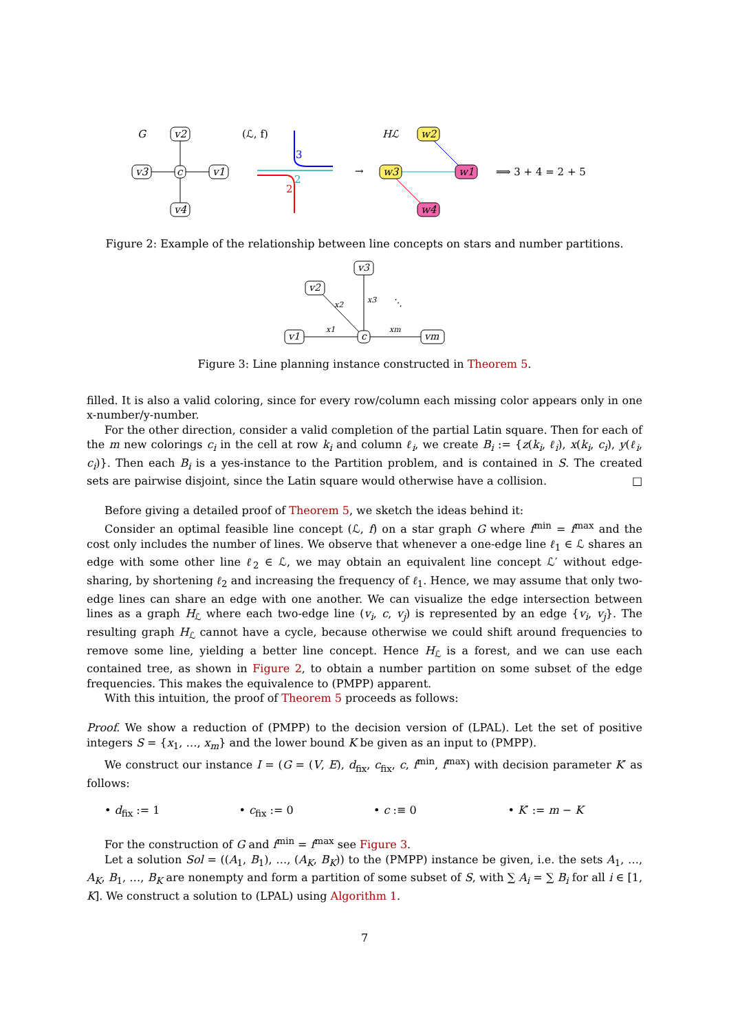G
v2
v3
v1
v4
c
(ℒ, f)
3
2
2
→
Hℒ
w2
w3
w1
w4
⟹ 3 + 4 = 2 + 5
Figure 2: Example of the relationship between line concepts on stars and number partitions.
v3
v2
v1
vm
c
x1
x2
x3
xm
⋱
Figure 3: Line planning instance constructed in Theorem 5.
filled. It is also a valid coloring, since for every row/column each missing color appears only in one x-number/y-number.
For the other direction, consider a valid completion of the partial Latin square. Then for each of the m new colorings c<sub>i</sub> in the cell at row k<sub>i</sub> and column ℓ<sub>i</sub>, we create B<sub>i</sub> := {z(k<sub>i</sub>, ℓ<sub>i</sub>), x(k<sub>i</sub>, c<sub>i</sub>), y(ℓ<sub>i</sub>, c<sub>i</sub>)}. Then each B<sub>i</sub> is a yes-instance to the Partition problem, and is contained in S. The created sets are pairwise disjoint, since the Latin square would otherwise have a collision. □
Before giving a detailed proof of Theorem 5, we sketch the ideas behind it:
Consider an optimal feasible line concept (ℒ, f) on a star graph G where f<sup>min</sup> = f<sup>max</sup> and the cost only includes the number of lines. We observe that whenever a one-edge line ℓ<sub>1</sub> ∈ ℒ shares an edge with some other line ℓ<sub>2</sub> ∈ ℒ, we may obtain an equivalent line concept ℒ′ without edge-sharing, by shortening ℓ<sub>2</sub> and increasing the frequency of ℓ<sub>1</sub>. Hence, we may assume that only two-edge lines can share an edge with one another. We can visualize the edge intersection between lines as a graph H<sub>ℒ</sub> where each two-edge line (v<sub>i</sub>, c, v<sub>j</sub>) is represented by an edge {v<sub>i</sub>, v<sub>j</sub>}. The resulting graph H<sub>ℒ</sub> cannot have a cycle, because otherwise we could shift around frequencies to remove some line, yielding a better line concept. Hence H<sub>ℒ</sub> is a forest, and we can use each contained tree, as shown in Figure 2, to obtain a number partition on some subset of the edge frequencies. This makes the equivalence to (PMPP) apparent.
With this intuition, the proof of Theorem 5 proceeds as follows:
Proof. We show a reduction of (PMPP) to the decision version of (LPAL). Let the set of positive integers S = {x<sub>1</sub>, …, x<sub>m</sub>} and the lower bound K be given as an input to (PMPP).
We construct our instance I = (G = (V, E), d<sub>fix</sub>, c<sub>fix</sub>, c, f<sup>min</sup>, f<sup>max</sup>) with decision parameter K′ as follows:
• d<sub>fix</sub> := 1 • c<sub>fix</sub> := 0 • c :≡ 0 • K′ := m − K
For the construction of G and f<sup>min</sup> = f<sup>max</sup> see Figure 3.
Let a solution Sol = ((A<sub>1</sub>, B<sub>1</sub>), …, (A<sub>K</sub>, B<sub>K</sub>)) to the (PMPP) instance be given, i.e. the sets A<sub>1</sub>, …, A<sub>K</sub>, B<sub>1</sub>, …, B<sub>K</sub> are nonempty and form a partition of some subset of S, with ∑ A<sub>i</sub> = ∑ B<sub>i</sub> for all i ∈ [1, K]. We construct a solution to (LPAL) using Algorithm 1.
7